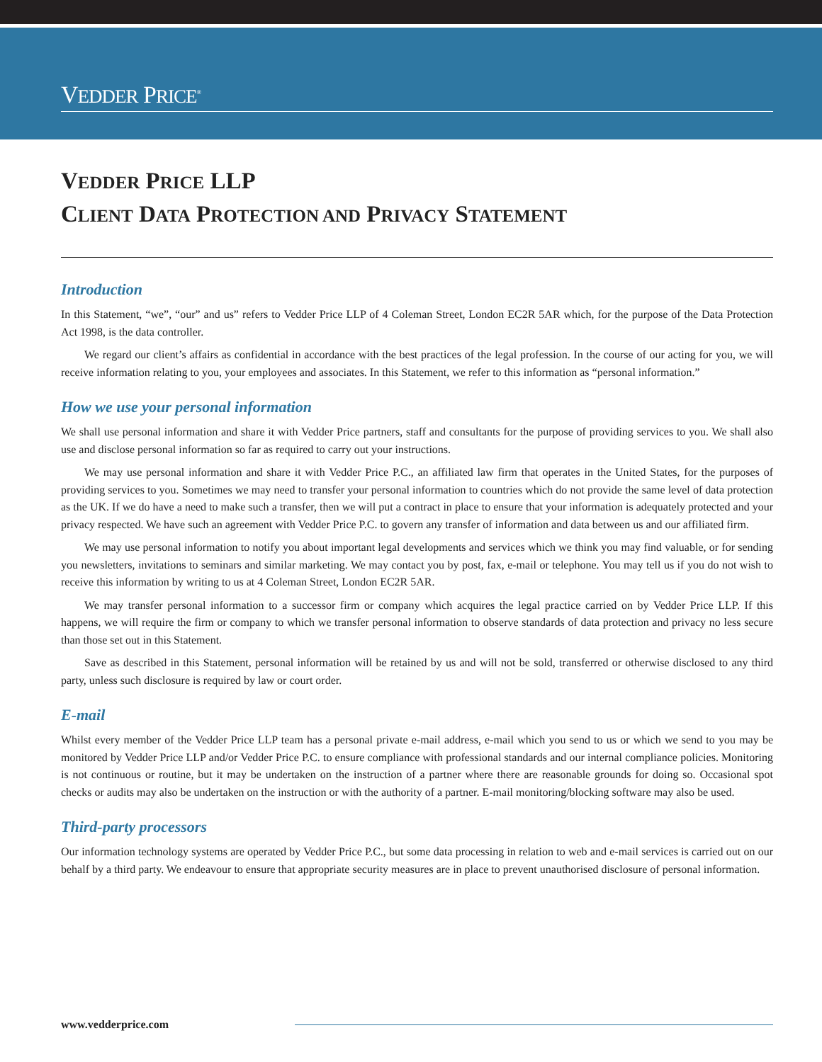VEDDER PRICE<sup>®</sup>
VEDDER PRICE LLP
CLIENT DATA PROTECTION AND PRIVACY STATEMENT
Introduction
In this Statement, “we”, “our” and us” refers to Vedder Price LLP of 4 Coleman Street, London EC2R 5AR which, for the purpose of the Data Protection Act 1998, is the data controller.
We regard our client’s affairs as confidential in accordance with the best practices of the legal profession. In the course of our acting for you, we will receive information relating to you, your employees and associates. In this Statement, we refer to this information as “personal information.”
How we use your personal information
We shall use personal information and share it with Vedder Price partners, staff and consultants for the purpose of providing services to you. We shall also use and disclose personal information so far as required to carry out your instructions.
We may use personal information and share it with Vedder Price P.C., an affiliated law firm that operates in the United States, for the purposes of providing services to you. Sometimes we may need to transfer your personal information to countries which do not provide the same level of data protection as the UK. If we do have a need to make such a transfer, then we will put a contract in place to ensure that your information is adequately protected and your privacy respected. We have such an agreement with Vedder Price P.C. to govern any transfer of information and data between us and our affiliated firm.
We may use personal information to notify you about important legal developments and services which we think you may find valuable, or for sending you newsletters, invitations to seminars and similar marketing. We may contact you by post, fax, e-mail or telephone. You may tell us if you do not wish to receive this information by writing to us at 4 Coleman Street, London EC2R 5AR.
We may transfer personal information to a successor firm or company which acquires the legal practice carried on by Vedder Price LLP. If this happens, we will require the firm or company to which we transfer personal information to observe standards of data protection and privacy no less secure than those set out in this Statement.
Save as described in this Statement, personal information will be retained by us and will not be sold, transferred or otherwise disclosed to any third party, unless such disclosure is required by law or court order.
E-mail
Whilst every member of the Vedder Price LLP team has a personal private e-mail address, e-mail which you send to us or which we send to you may be monitored by Vedder Price LLP and/or Vedder Price P.C. to ensure compliance with professional standards and our internal compliance policies. Monitoring is not continuous or routine, but it may be undertaken on the instruction of a partner where there are reasonable grounds for doing so. Occasional spot checks or audits may also be undertaken on the instruction or with the authority of a partner. E-mail monitoring/blocking software may also be used.
Third-party processors
Our information technology systems are operated by Vedder Price P.C., but some data processing in relation to web and e-mail services is carried out on our behalf by a third party. We endeavour to ensure that appropriate security measures are in place to prevent unauthorised disclosure of personal information.
www.vedderprice.com